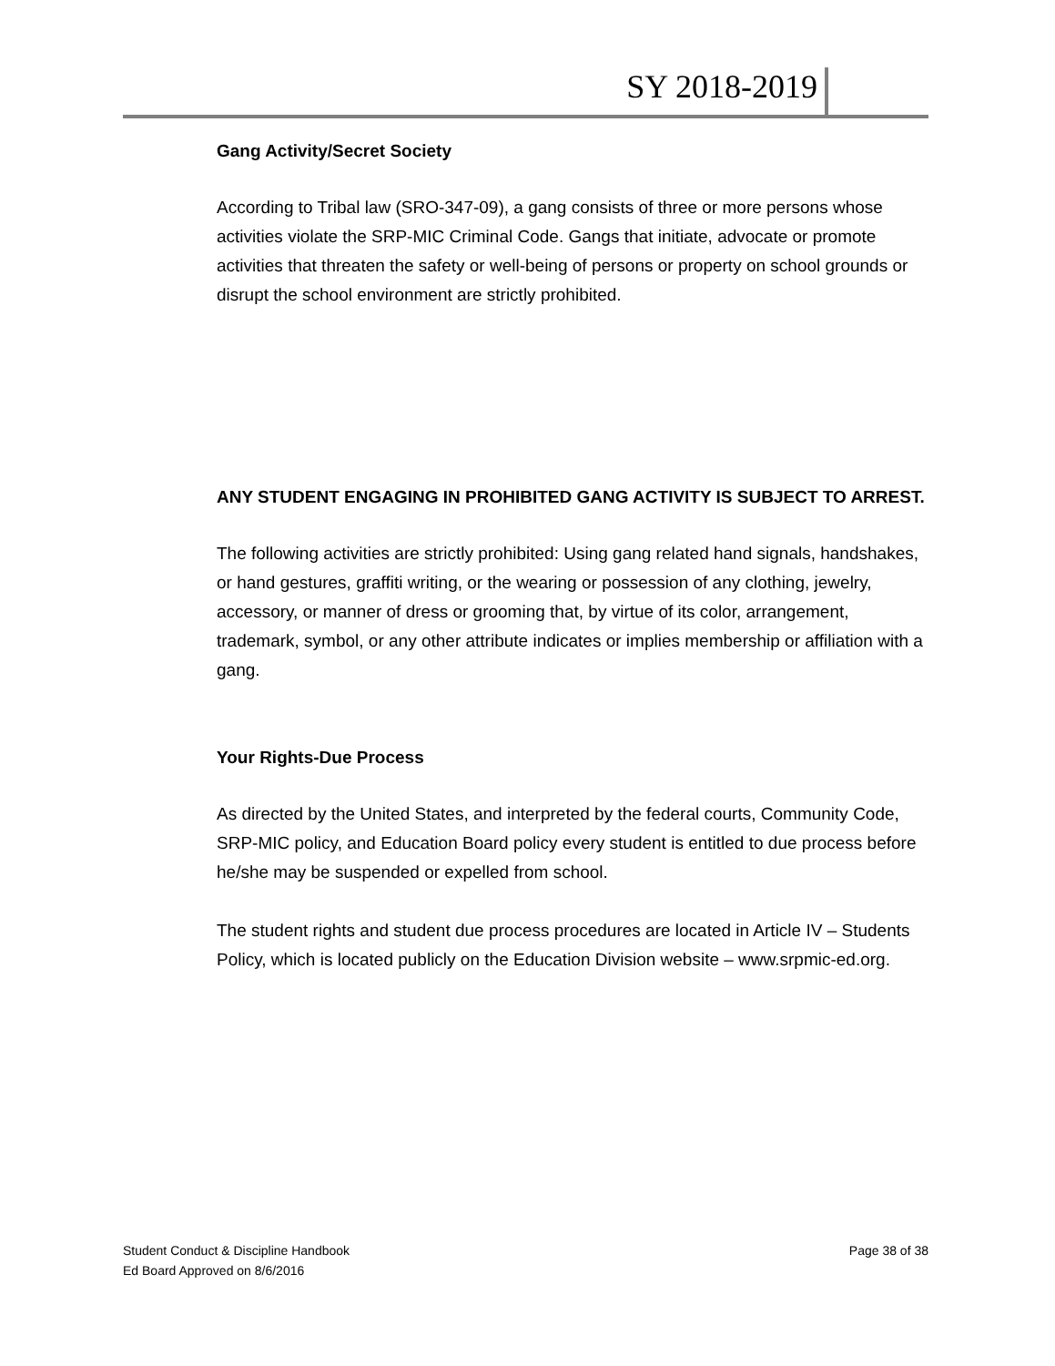SY 2018-2019
Gang Activity/Secret Society
According to Tribal law (SRO-347-09), a gang consists of three or more persons whose activities violate the SRP-MIC Criminal Code. Gangs that initiate, advocate or promote activities that threaten the safety or well-being of persons or property on school grounds or disrupt the school environment are strictly prohibited.
ANY STUDENT ENGAGING IN PROHIBITED GANG ACTIVITY IS SUBJECT TO ARREST.
The following activities are strictly prohibited: Using gang related hand signals, handshakes, or hand gestures, graffiti writing, or the wearing or possession of any clothing, jewelry, accessory, or manner of dress or grooming that, by virtue of its color, arrangement, trademark, symbol, or any other attribute indicates or implies membership or affiliation with a gang.
Your Rights-Due Process
As directed by the United States, and interpreted by the federal courts, Community Code, SRP-MIC policy, and Education Board policy every student is entitled to due process before he/she may be suspended or expelled from school.
The student rights and student due process procedures are located in Article IV – Students Policy, which is located publicly on the Education Division website – www.srpmic-ed.org.
Student Conduct & Discipline Handbook
Ed Board Approved on 8/6/2016
Page 38 of 38